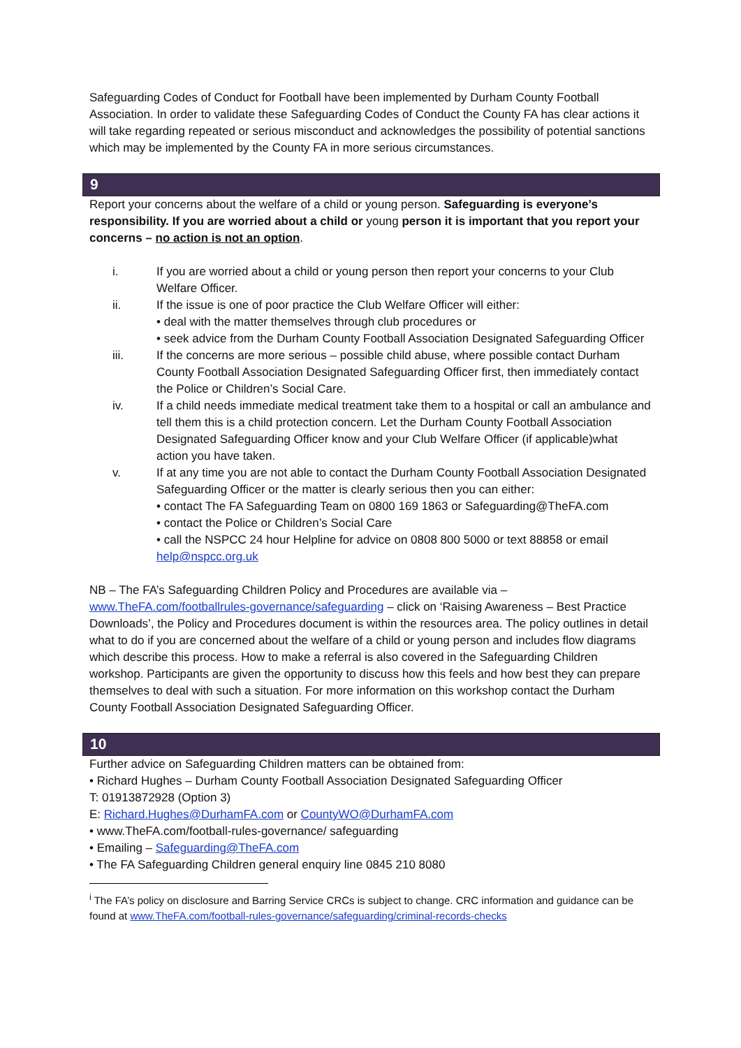Safeguarding Codes of Conduct for Football have been implemented by Durham County Football Association. In order to validate these Safeguarding Codes of Conduct the County FA has clear actions it will take regarding repeated or serious misconduct and acknowledges the possibility of potential sanctions which may be implemented by the County FA in more serious circumstances.
9
Report your concerns about the welfare of a child or young person. Safeguarding is everyone’s responsibility. If you are worried about a child or young person it is important that you report your concerns – no action is not an option.
i. If you are worried about a child or young person then report your concerns to your Club Welfare Officer.
ii. If the issue is one of poor practice the Club Welfare Officer will either:
• deal with the matter themselves through club procedures or
• seek advice from the Durham County Football Association Designated Safeguarding Officer
iii. If the concerns are more serious – possible child abuse, where possible contact Durham County Football Association Designated Safeguarding Officer first, then immediately contact the Police or Children’s Social Care.
iv. If a child needs immediate medical treatment take them to a hospital or call an ambulance and tell them this is a child protection concern. Let the Durham County Football Association Designated Safeguarding Officer know and your Club Welfare Officer (if applicable)what action you have taken.
v. If at any time you are not able to contact the Durham County Football Association Designated Safeguarding Officer or the matter is clearly serious then you can either:
• contact The FA Safeguarding Team on 0800 169 1863 or Safeguarding@TheFA.com
• contact the Police or Children’s Social Care
• call the NSPCC 24 hour Helpline for advice on 0808 800 5000 or text 88858 or email help@nspcc.org.uk
NB – The FA’s Safeguarding Children Policy and Procedures are available via – www.TheFA.com/footballrules-governance/safeguarding – click on ‘Raising Awareness – Best Practice Downloads’, the Policy and Procedures document is within the resources area. The policy outlines in detail what to do if you are concerned about the welfare of a child or young person and includes flow diagrams which describe this process. How to make a referral is also covered in the Safeguarding Children workshop. Participants are given the opportunity to discuss how this feels and how best they can prepare themselves to deal with such a situation. For more information on this workshop contact the Durham County Football Association Designated Safeguarding Officer.
10
Further advice on Safeguarding Children matters can be obtained from:
• Richard Hughes – Durham County Football Association Designated Safeguarding Officer
T: 01913872928 (Option 3)
E: Richard.Hughes@DurhamFA.com or CountyWO@DurhamFA.com
• www.TheFA.com/football-rules-governance/ safeguarding
• Emailing – Safeguarding@TheFA.com
• The FA Safeguarding Children general enquiry line 0845 210 8080
<sup>i</sup> The FA’s policy on disclosure and Barring Service CRCs is subject to change. CRC information and guidance can be found at www.TheFA.com/football-rules-governance/safeguarding/criminal-records-checks